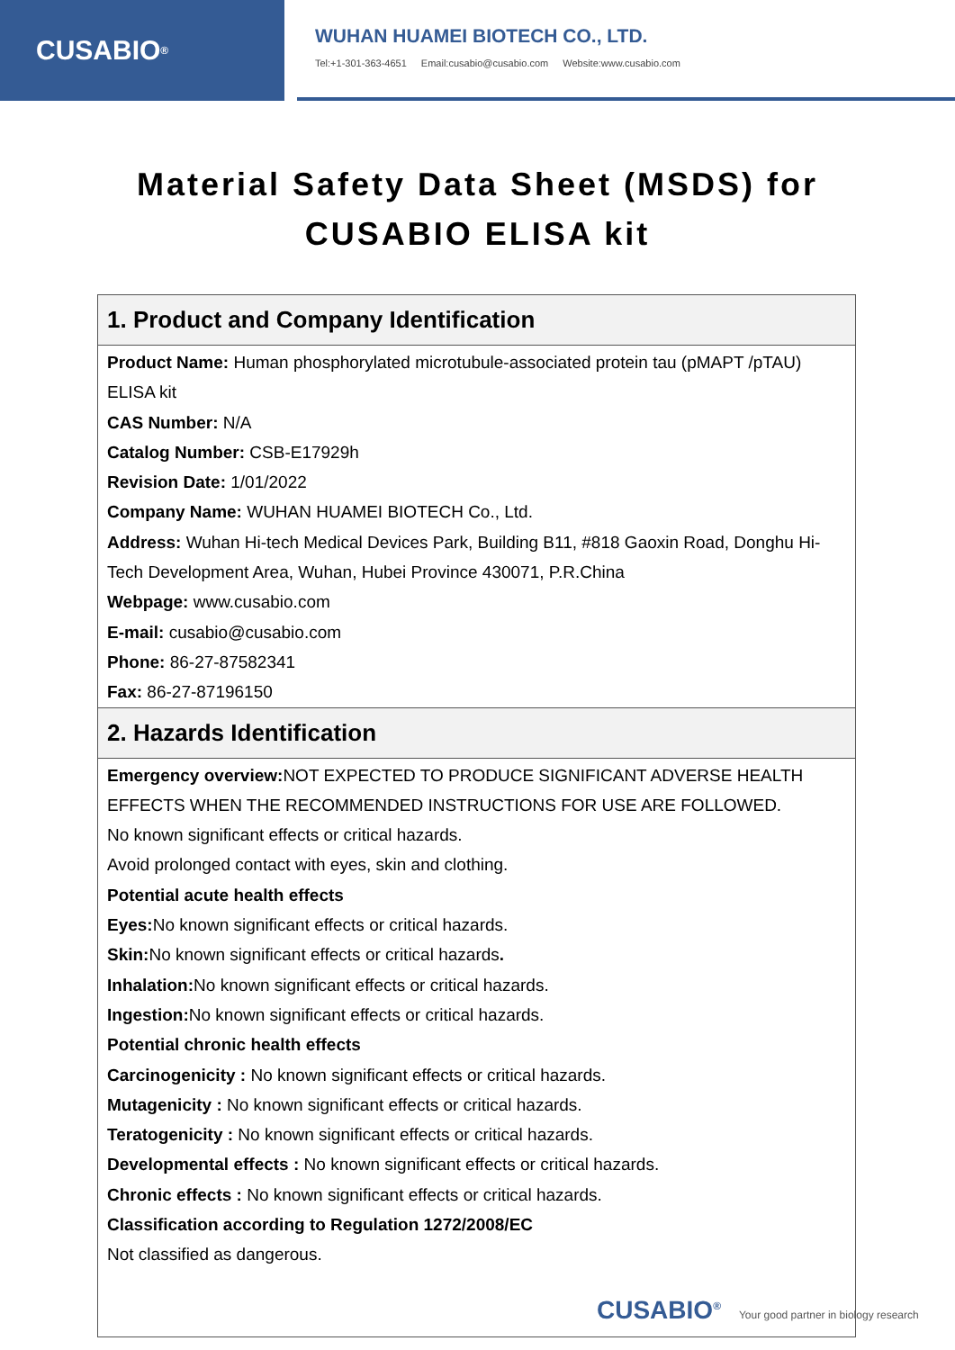CUSABIO<sup>®</sup>
WUHAN HUAMEI BIOTECH CO., LTD.
Tel:+1-301-363-4651 Email:cusabio@cusabio.com Website:www.cusabio.com
Material Safety Data Sheet (MSDS) for
CUSABIO ELISA kit
| 1. Product and Company Identification |
| --- |
| Product Name: Human phosphorylated microtubule-associated protein tau (pMAPT /pTAU) ELISA kit CAS Number: N/A Catalog Number: CSB-E17929h Revision Date: 1/01/2022 Company Name: WUHAN HUAMEI BIOTECH Co., Ltd. Address: Wuhan Hi-tech Medical Devices Park, Building B11, #818 Gaoxin Road, Donghu Hi-Tech Development Area, Wuhan, Hubei Province 430071, P.R.China Webpage: www.cusabio.com E-mail: cusabio@cusabio.com Phone: 86-27-87582341 Fax: 86-27-87196150 |
| 2. Hazards Identification |
| Emergency overview: NOT EXPECTED TO PRODUCE SIGNIFICANT ADVERSE HEALTH EFFECTS WHEN THE RECOMMENDED INSTRUCTIONS FOR USE ARE FOLLOWED. No known significant effects or critical hazards. Avoid prolonged contact with eyes, skin and clothing. Potential acute health effects Eyes: No known significant effects or critical hazards. Skin: No known significant effects or critical hazards . Inhalation: No known significant effects or critical hazards. Ingestion: No known significant effects or critical hazards. Potential chronic health effects Carcinogenicity : No known significant effects or critical hazards. Mutagenicity : No known significant effects or critical hazards. Teratogenicity : No known significant effects or critical hazards. Developmental effects : No known significant effects or critical hazards. Chronic effects : No known significant effects or critical hazards. Classification according to Regulation 1272/2008/EC Not classified as dangerous. |
CUSABIO<sup>®</sup> Your good partner in biology research